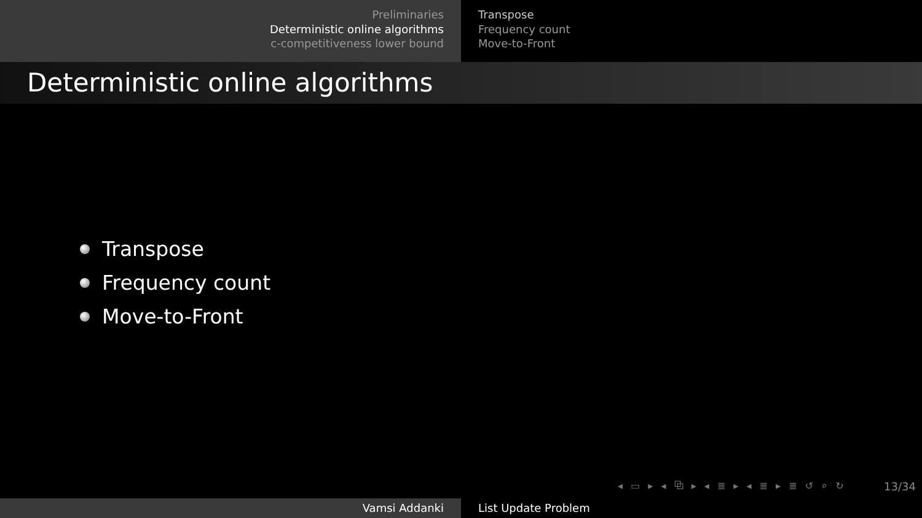Preliminaries
Deterministic online algorithms
c-competitiveness lower bound
Transpose
Frequency count
Move-to-Front
Deterministic online algorithms
Transpose
Frequency count
Move-to-Front
◂ ▭ ▸ ◂ ⧉ ▸ ◂ ≣ ▸ ◂ ≣ ▸ ≣ ↺ ⌕ ↻
13/34
Vamsi Addanki List Update Problem